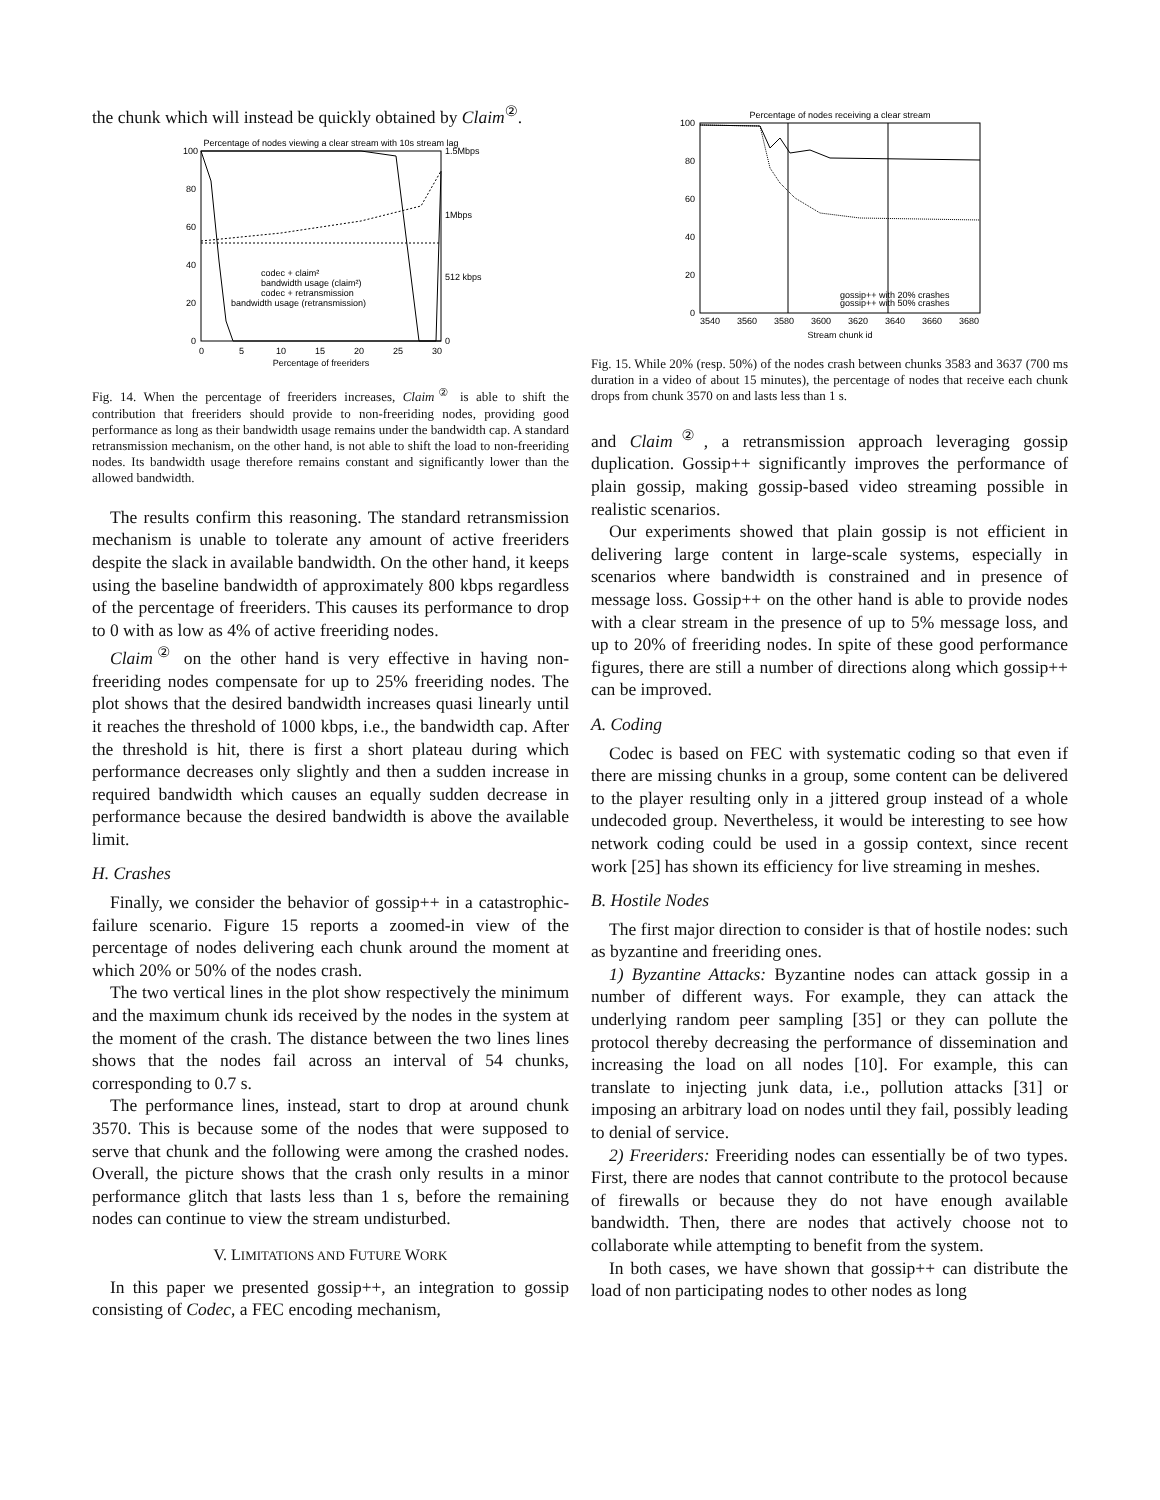the chunk which will instead be quickly obtained by Claim<sup>②</sup>.
Percentage of nodes viewing a clear stream with 10s stream lag
0
20
40
60
80
100
0
5
10
15
20
25
30
1.5Mbps
1Mbps
512 kbps
0
Percentage of freeriders
codec + claim²
bandwidth usage (claim²)
codec + retransmission
bandwidth usage (retransmission)
Fig. 14. When the percentage of freeriders increases, Claim<sup>②</sup> is able to shift the contribution that freeriders should provide to non-freeriding nodes, providing good performance as long as their bandwidth usage remains under the bandwidth cap. A standard retransmission mechanism, on the other hand, is not able to shift the load to non-freeriding nodes. Its bandwidth usage therefore remains constant and significantly lower than the allowed bandwidth.
The results confirm this reasoning. The standard retransmission mechanism is unable to tolerate any amount of active freeriders despite the slack in available bandwidth. On the other hand, it keeps using the baseline bandwidth of approximately 800 kbps regardless of the percentage of freeriders. This causes its performance to drop to 0 with as low as 4% of active freeriding nodes.
Claim<sup>②</sup> on the other hand is very effective in having non-freeriding nodes compensate for up to 25% freeriding nodes. The plot shows that the desired bandwidth increases quasi linearly until it reaches the threshold of 1000 kbps, i.e., the bandwidth cap. After the threshold is hit, there is first a short plateau during which performance decreases only slightly and then a sudden increase in required bandwidth which causes an equally sudden decrease in performance because the desired bandwidth is above the available limit.
H. Crashes
Finally, we consider the behavior of gossip++ in a catastrophic-failure scenario. Figure 15 reports a zoomed-in view of the percentage of nodes delivering each chunk around the moment at which 20% or 50% of the nodes crash.
The two vertical lines in the plot show respectively the minimum and the maximum chunk ids received by the nodes in the system at the moment of the crash. The distance between the two lines lines shows that the nodes fail across an interval of 54 chunks, corresponding to 0.7 s.
The performance lines, instead, start to drop at around chunk 3570. This is because some of the nodes that were supposed to serve that chunk and the following were among the crashed nodes. Overall, the picture shows that the crash only results in a minor performance glitch that lasts less than 1 s, before the remaining nodes can continue to view the stream undisturbed.
V. LIMITATIONS AND FUTURE WORK
In this paper we presented gossip++, an integration to gossip consisting of Codec, a FEC encoding mechanism,
Percentage of nodes receiving a clear stream
0
20
40
60
80
100
3540
3560
3580
3600
3620
3640
3660
3680
Stream chunk id
gossip++ with 20% crashes
gossip++ with 50% crashes
Fig. 15. While 20% (resp. 50%) of the nodes crash between chunks 3583 and 3637 (700 ms duration in a video of about 15 minutes), the percentage of nodes that receive each chunk drops from chunk 3570 on and lasts less than 1 s.
and Claim<sup>②</sup>, a retransmission approach leveraging gossip duplication. Gossip++ significantly improves the performance of plain gossip, making gossip-based video streaming possible in realistic scenarios.
Our experiments showed that plain gossip is not efficient in delivering large content in large-scale systems, especially in scenarios where bandwidth is constrained and in presence of message loss. Gossip++ on the other hand is able to provide nodes with a clear stream in the presence of up to 5% message loss, and up to 20% of freeriding nodes. In spite of these good performance figures, there are still a number of directions along which gossip++ can be improved.
A. Coding
Codec is based on FEC with systematic coding so that even if there are missing chunks in a group, some content can be delivered to the player resulting only in a jittered group instead of a whole undecoded group. Nevertheless, it would be interesting to see how network coding could be used in a gossip context, since recent work [25] has shown its efficiency for live streaming in meshes.
B. Hostile Nodes
The first major direction to consider is that of hostile nodes: such as byzantine and freeriding ones.
1) Byzantine Attacks: Byzantine nodes can attack gossip in a number of different ways. For example, they can attack the underlying random peer sampling [35] or they can pollute the protocol thereby decreasing the performance of dissemination and increasing the load on all nodes [10]. For example, this can translate to injecting junk data, i.e., pollution attacks [31] or imposing an arbitrary load on nodes until they fail, possibly leading to denial of service.
2) Freeriders: Freeriding nodes can essentially be of two types. First, there are nodes that cannot contribute to the protocol because of firewalls or because they do not have enough available bandwidth. Then, there are nodes that actively choose not to collaborate while attempting to benefit from the system.
In both cases, we have shown that gossip++ can distribute the load of non participating nodes to other nodes as long